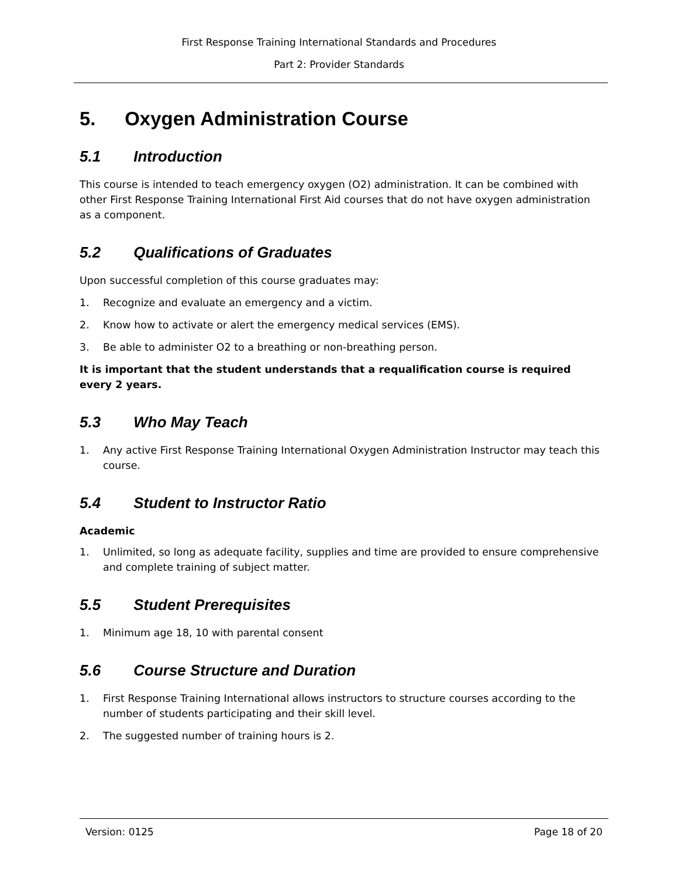First Response Training International Standards and Procedures
Part 2: Provider Standards
5. Oxygen Administration Course
5.1 Introduction
This course is intended to teach emergency oxygen (O2) administration. It can be combined with other First Response Training International First Aid courses that do not have oxygen administration as a component.
5.2 Qualifications of Graduates
Upon successful completion of this course graduates may:
1. Recognize and evaluate an emergency and a victim.
2. Know how to activate or alert the emergency medical services (EMS).
3. Be able to administer O2 to a breathing or non-breathing person.
It is important that the student understands that a requalification course is required every 2 years.
5.3 Who May Teach
1. Any active First Response Training International Oxygen Administration Instructor may teach this course.
5.4 Student to Instructor Ratio
Academic
1. Unlimited, so long as adequate facility, supplies and time are provided to ensure comprehensive and complete training of subject matter.
5.5 Student Prerequisites
1. Minimum age 18, 10 with parental consent
5.6 Course Structure and Duration
1. First Response Training International allows instructors to structure courses according to the number of students participating and their skill level.
2. The suggested number of training hours is 2.
Version: 0125 Page 18 of 20